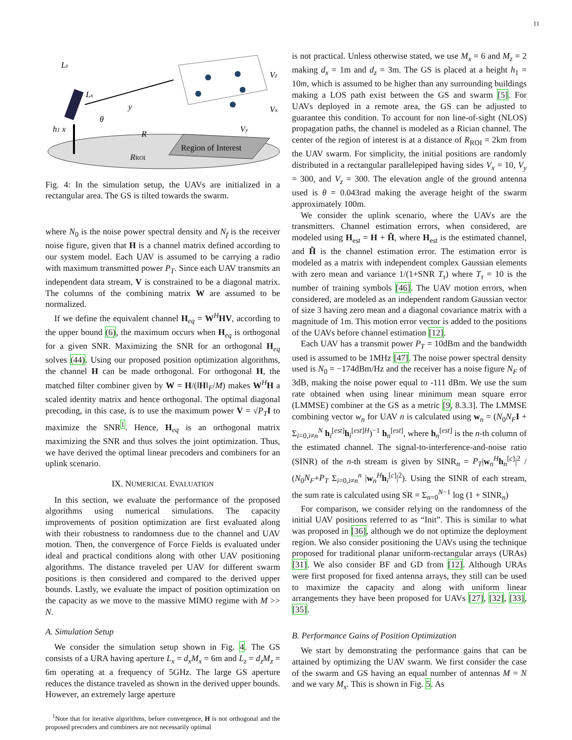11
Region of Interest
R
RROI
Lz
Lx
h1 x
y
θ
Vz
Vx
Vy
Fig. 4: In the simulation setup, the UAVs are initialized in a rectangular area. The GS is tilted towards the swarm.
where N<sub>0</sub> is the noise power spectral density and N<sub>f</sub> is the receiver noise figure, given that H is a channel matrix defined according to our system model. Each UAV is assumed to be carrying a radio with maximum transmitted power P<sub>T</sub>. Since each UAV transmits an independent data stream, V is constrained to be a diagonal matrix. The columns of the combining matrix W are assumed to be normalized.
If we define the equivalent channel H<sub>eq</sub> = W<sup>H</sup>HV, according to the upper bound (6), the maximum occurs when H<sub>eq</sub> is orthogonal for a given SNR. Maximizing the SNR for an orthogonal H<sub>eq</sub> solves (44). Using our proposed position optimization algorithms, the channel H can be made orthogonal. For orthogonal H, the matched filter combiner given by W = H/(‖H‖<sub>F</sub>/M) makes W<sup>H</sup>H a scaled identity matrix and hence orthogonal. The optimal diagonal precoding, in this case, is to use the maximum power V = √P<sub>T</sub> I to maximize the SNR<sup>1</sup>. Hence, H<sub>eq</sub> is an orthogonal matrix maximizing the SNR and thus solves the joint optimization. Thus, we have derived the optimal linear precoders and combiners for an uplink scenario.
IX. NUMERICAL EVALUATION
In this section, we evaluate the performance of the proposed algorithms using numerical simulations. The capacity improvements of position optimization are first evaluated along with their robustness to randomness due to the channel and UAV motion. Then, the convergence of Force Fields is evaluated under ideal and practical conditions along with other UAV positioning algorithms. The distance traveled per UAV for different swarm positions is then considered and compared to the derived upper bounds. Lastly, we evaluate the impact of position optimization on the capacity as we move to the massive MIMO regime with M >> N.
A. Simulation Setup
We consider the simulation setup shown in Fig. 4. The GS consists of a URA having aperture L<sub>x</sub> = d<sub>x</sub>M<sub>x</sub> = 6m and L<sub>z</sub> = d<sub>z</sub>M<sub>z</sub> = 6m operating at a frequency of 5GHz. The large GS aperture reduces the distance traveled as shown in the derived upper bounds. However, an extremely large aperture
<sup>1</sup> Note that for iterative algorithms, before convergence, H is not orthogonal and the proposed precoders and combiners are not necessarily optimal
is not practical. Unless otherwise stated, we use M<sub>x</sub> = 6 and M<sub>z</sub> = 2 making d<sub>x</sub> = 1m and d<sub>z</sub> = 3m. The GS is placed at a height h<sub>1</sub> = 10m, which is assumed to be higher than any surrounding buildings making a LOS path exist between the GS and swarm [5]. For UAVs deployed in a remote area, the GS can be adjusted to guarantee this condition. To account for non line-of-sight (NLOS) propagation paths, the channel is modeled as a Rician channel. The center of the region of interest is at a distance of R<sub>ROI</sub> = 2km from the UAV swarm. For simplicity, the initial positions are randomly distributed in a rectangular parallelepiped having sides V<sub>x</sub> = 10, V<sub>y</sub> = 300, and V<sub>z</sub> = 300. The elevation angle of the ground antenna used is θ = 0.043rad making the average height of the swarm approximately 100m.
We consider the uplink scenario, where the UAVs are the transmitters. Channel estimation errors, when considered, are modeled using H<sub>est</sub> = H + H̃, where H<sub>est</sub> is the estimated channel, and H̃ is the channel estimation error. The estimation error is modeled as a matrix with independent complex Gaussian elements with zero mean and variance 1/(1+SNR T<sub>τ</sub>) where T<sub>τ</sub> = 10 is the number of training symbols [46]. The UAV motion errors, when considered, are modeled as an independent random Gaussian vector of size 3 having zero mean and a diagonal covariance matrix with a magnitude of 1m. This motion error vector is added to the positions of the UAVs before channel estimation [12].
Each UAV has a transmit power P<sub>T</sub> = 10dBm and the bandwidth used is assumed to be 1MHz [47]. The noise power spectral density used is N<sub>0</sub> = −174dBm/Hz and the receiver has a noise figure N<sub>F</sub> of 3dB, making the noise power equal to -111 dBm. We use the sum rate obtained when using linear minimum mean square error (LMMSE) combiner at the GS as a metric [9, 8.3.3]. The LMMSE combining vector w<sub>n</sub> for UAV n is calculated using w<sub>n</sub> = (N<sub>0</sub>N<sub>F</sub> I + Σ<sub>i=0,i≠n</sub><sup>N</sup> h<sub>i</sub><sup>[est]</sup>h<sub>i</sub><sup>[est]H</sup>)<sup>−1</sup> h<sub>n</sub><sup>[est]</sup>, where h<sub>n</sub><sup>[est]</sup> is the n-th column of the estimated channel. The signal-to-interference-and-noise ratio (SINR) of the n-th stream is given by SINR<sub>n</sub> = P<sub>T</sub>|w<sub>n</sub><sup>H</sup>h<sub>n</sub><sup>[c]</sup>|<sup>2</sup> / (N<sub>0</sub>N<sub>F</sub>+P<sub>T</sub> Σ<sub>i=0,i≠n</sub><sup>n</sup> |w<sub>n</sub><sup>H</sup>h<sub>i</sub><sup>[c]</sup>|<sup>2</sup>). Using the SINR of each stream, the sum rate is calculated using SR = Σ<sub>n=0</sub><sup>N−1</sup> log (1 + SINR<sub>n</sub>)
For comparison, we consider relying on the randomness of the initial UAV positions referred to as “Init”. This is similar to what was proposed in [36], although we do not optimize the deployment region. We also consider positioning the UAVs using the technique proposed for traditional planar uniform-rectangular arrays (URAs) [31]. We also consider BF and GD from [12]. Although URAs were first proposed for fixed antenna arrays, they still can be used to maximize the capacity and along with uniform linear arrangements they have been proposed for UAVs [27], [32], [33], [35].
B. Performance Gains of Position Optimization
We start by demonstrating the performance gains that can be attained by optimizing the UAV swarm. We first consider the case of the swarm and GS having an equal number of antennas M = N and we vary M<sub>x</sub>. This is shown in Fig. 5. As